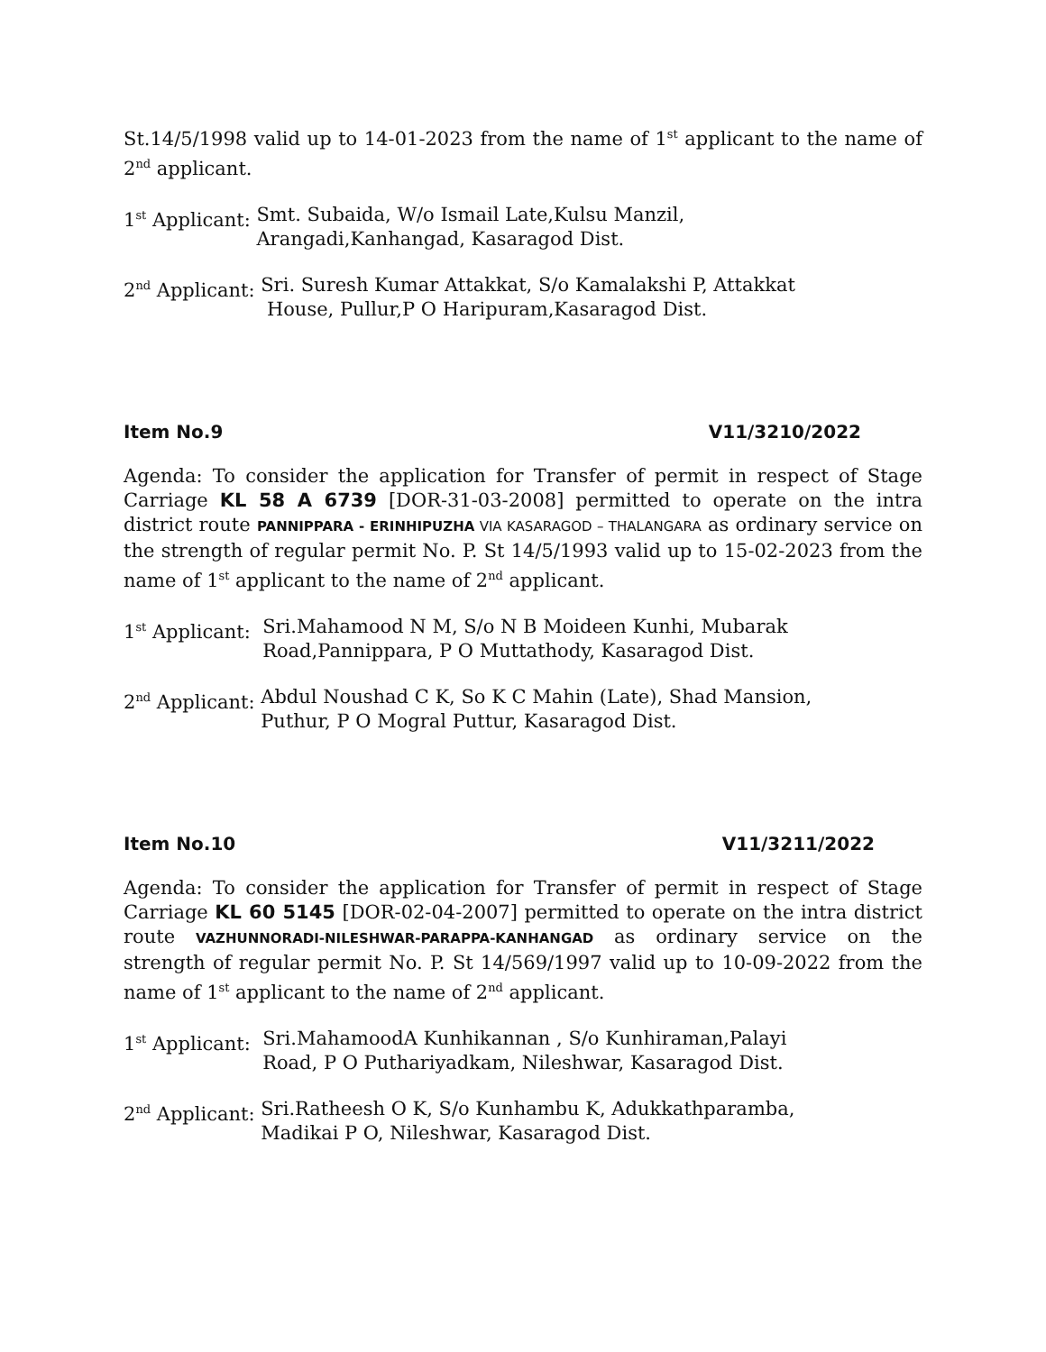St.14/5/1998 valid up to 14-01-2023 from the name of 1<sup>st</sup> applicant to the name of 2<sup>nd</sup> applicant.
1<sup>st</sup> Applicant: Smt. Subaida, W/o Ismail Late,Kulsu Manzil,
Arangadi,Kanhangad, Kasaragod Dist.
2<sup>nd</sup> Applicant: Sri. Suresh Kumar Attakkat, S/o Kamalakshi P, Attakkat
House, Pullur,P O Haripuram,Kasaragod Dist.
Item No.9 V11/3210/2022
Agenda: To consider the application for Transfer of permit in respect of Stage Carriage KL 58 A 6739 [DOR-31-03-2008] permitted to operate on the intra district route PANNIPPARA - ERINHIPUZHA VIA KASARAGOD – THALANGARA as ordinary service on the strength of regular permit No. P. St 14/5/1993 valid up to 15-02-2023 from the name of 1<sup>st</sup> applicant to the name of 2<sup>nd</sup> applicant.
1<sup>st</sup> Applicant: Sri.Mahamood N M, S/o N B Moideen Kunhi, Mubarak
Road,Pannippara, P O Muttathody, Kasaragod Dist.
2<sup>nd</sup> Applicant: Abdul Noushad C K, So K C Mahin (Late), Shad Mansion,
Puthur, P O Mogral Puttur, Kasaragod Dist.
Item No.10 V11/3211/2022
Agenda: To consider the application for Transfer of permit in respect of Stage Carriage KL 60 5145 [DOR-02-04-2007] permitted to operate on the intra district route VAZHUNNORADI-NILESHWAR-PARAPPA-KANHANGAD as ordinary service on the strength of regular permit No. P. St 14/569/1997 valid up to 10-09-2022 from the name of 1<sup>st</sup> applicant to the name of 2<sup>nd</sup> applicant.
1<sup>st</sup> Applicant: Sri.MahamoodA Kunhikannan , S/o Kunhiraman,Palayi
Road, P O Puthariyadkam, Nileshwar, Kasaragod Dist.
2<sup>nd</sup> Applicant: Sri.Ratheesh O K, S/o Kunhambu K, Adukkathparamba,
Madikai P O, Nileshwar, Kasaragod Dist.